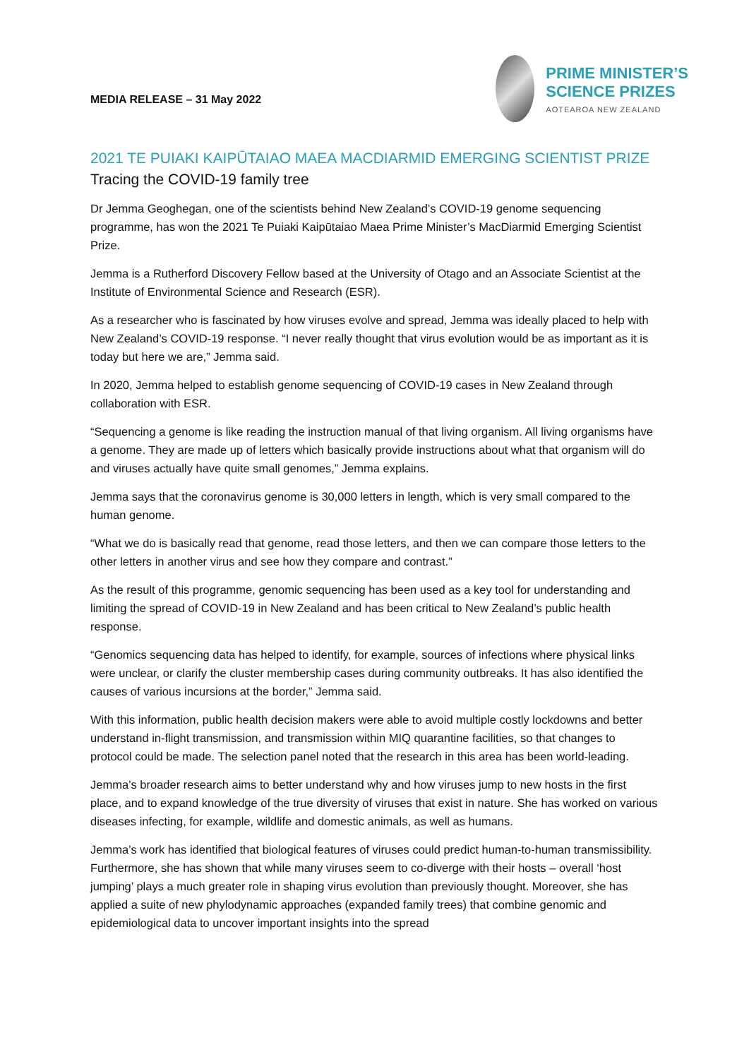MEDIA RELEASE – 31 May 2022
PRIME MINISTER’S
SCIENCE PRIZES
AOTEAROA NEW ZEALAND
2021 TE PUIAKI KAIPŪTAIAO MAEA MACDIARMID EMERGING SCIENTIST PRIZE
Tracing the COVID-19 family tree
Dr Jemma Geoghegan, one of the scientists behind New Zealand’s COVID-19 genome sequencing programme, has won the 2021 Te Puiaki Kaipūtaiao Maea Prime Minister’s MacDiarmid Emerging Scientist Prize.
Jemma is a Rutherford Discovery Fellow based at the University of Otago and an Associate Scientist at the Institute of Environmental Science and Research (ESR).
As a researcher who is fascinated by how viruses evolve and spread, Jemma was ideally placed to help with New Zealand’s COVID-19 response. “I never really thought that virus evolution would be as important as it is today but here we are,” Jemma said.
In 2020, Jemma helped to establish genome sequencing of COVID-19 cases in New Zealand through collaboration with ESR.
“Sequencing a genome is like reading the instruction manual of that living organism. All living organisms have a genome. They are made up of letters which basically provide instructions about what that organism will do and viruses actually have quite small genomes,” Jemma explains.
Jemma says that the coronavirus genome is 30,000 letters in length, which is very small compared to the human genome.
“What we do is basically read that genome, read those letters, and then we can compare those letters to the other letters in another virus and see how they compare and contrast.”
As the result of this programme, genomic sequencing has been used as a key tool for understanding and limiting the spread of COVID-19 in New Zealand and has been critical to New Zealand’s public health response.
“Genomics sequencing data has helped to identify, for example, sources of infections where physical links were unclear, or clarify the cluster membership cases during community outbreaks. It has also identified the causes of various incursions at the border,” Jemma said.
With this information, public health decision makers were able to avoid multiple costly lockdowns and better understand in-flight transmission, and transmission within MIQ quarantine facilities, so that changes to protocol could be made. The selection panel noted that the research in this area has been world-leading.
Jemma’s broader research aims to better understand why and how viruses jump to new hosts in the first place, and to expand knowledge of the true diversity of viruses that exist in nature. She has worked on various diseases infecting, for example, wildlife and domestic animals, as well as humans.
Jemma’s work has identified that biological features of viruses could predict human-to-human transmissibility. Furthermore, she has shown that while many viruses seem to co-diverge with their hosts – overall ‘host jumping’ plays a much greater role in shaping virus evolution than previously thought. Moreover, she has applied a suite of new phylodynamic approaches (expanded family trees) that combine genomic and epidemiological data to uncover important insights into the spread